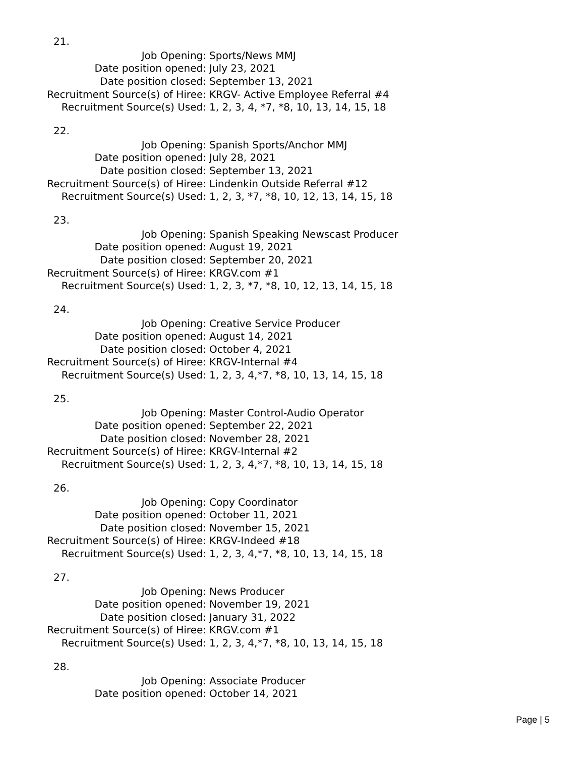21.
| Job Opening: | Sports/News MMJ |
| Date position opened: | July 23, 2021 |
| Date position closed: | September 13, 2021 |
| Recruitment Source(s) of Hiree: | KRGV- Active Employee Referral #4 |
| Recruitment Source(s) Used: | 1, 2, 3, 4, *7, *8, 10, 13, 14, 15, 18 |
22.
| Job Opening: | Spanish Sports/Anchor MMJ |
| Date position opened: | July 28, 2021 |
| Date position closed: | September 13, 2021 |
| Recruitment Source(s) of Hiree: | Lindenkin Outside Referral #12 |
| Recruitment Source(s) Used: | 1, 2, 3, *7, *8, 10, 12, 13, 14, 15, 18 |
23.
| Job Opening: | Spanish Speaking Newscast Producer |
| Date position opened: | August 19, 2021 |
| Date position closed: | September 20, 2021 |
| Recruitment Source(s) of Hiree: | KRGV.com #1 |
| Recruitment Source(s) Used: | 1, 2, 3, *7, *8, 10, 12, 13, 14, 15, 18 |
24.
| Job Opening: | Creative Service Producer |
| Date position opened: | August 14, 2021 |
| Date position closed: | October 4, 2021 |
| Recruitment Source(s) of Hiree: | KRGV-Internal #4 |
| Recruitment Source(s) Used: | 1, 2, 3, 4,*7, *8, 10, 13, 14, 15, 18 |
25.
| Job Opening: | Master Control-Audio Operator |
| Date position opened: | September 22, 2021 |
| Date position closed: | November 28, 2021 |
| Recruitment Source(s) of Hiree: | KRGV-Internal #2 |
| Recruitment Source(s) Used: | 1, 2, 3, 4,*7, *8, 10, 13, 14, 15, 18 |
26.
| Job Opening: | Copy Coordinator |
| Date position opened: | October 11, 2021 |
| Date position closed: | November 15, 2021 |
| Recruitment Source(s) of Hiree: | KRGV-Indeed #18 |
| Recruitment Source(s) Used: | 1, 2, 3, 4,*7, *8, 10, 13, 14, 15, 18 |
27.
| Job Opening: | News Producer |
| Date position opened: | November 19, 2021 |
| Date position closed: | January 31, 2022 |
| Recruitment Source(s) of Hiree: | KRGV.com #1 |
| Recruitment Source(s) Used: | 1, 2, 3, 4,*7, *8, 10, 13, 14, 15, 18 |
28.
| Job Opening: | Associate Producer |
| Date position opened: | October 14, 2021 |
Page | 5